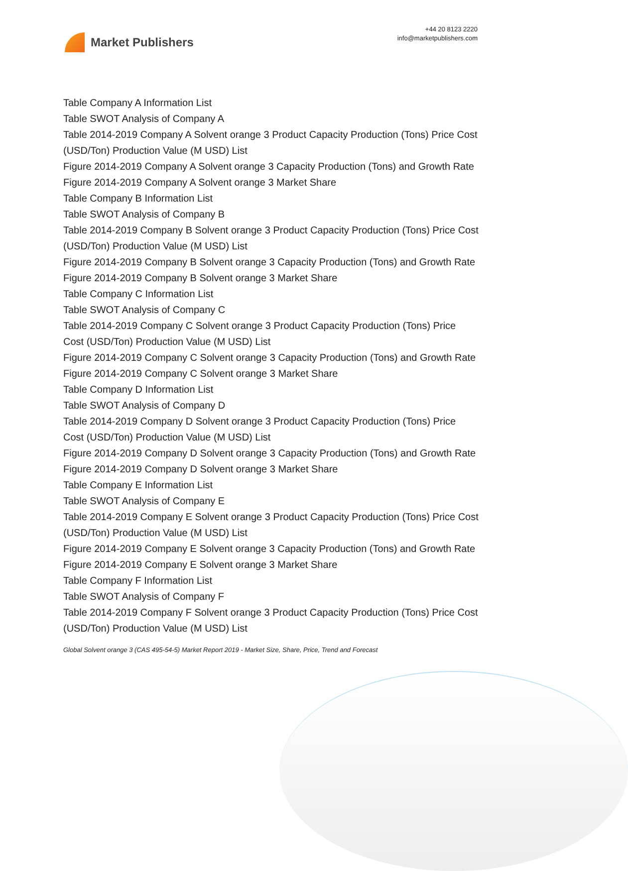Market Publishers
+44 20 8123 2220
info@marketpublishers.com
Table Company A Information List
Table SWOT Analysis of Company A
Table 2014-2019 Company A Solvent orange 3 Product Capacity Production (Tons) Price Cost (USD/Ton) Production Value (M USD) List
Figure 2014-2019 Company A Solvent orange 3 Capacity Production (Tons) and Growth Rate
Figure 2014-2019 Company A Solvent orange 3 Market Share
Table Company B Information List
Table SWOT Analysis of Company B
Table 2014-2019 Company B Solvent orange 3 Product Capacity Production (Tons) Price Cost (USD/Ton) Production Value (M USD) List
Figure 2014-2019 Company B Solvent orange 3 Capacity Production (Tons) and Growth Rate
Figure 2014-2019 Company B Solvent orange 3 Market Share
Table Company C Information List
Table SWOT Analysis of Company C
Table 2014-2019 Company C Solvent orange 3 Product Capacity Production (Tons) Price Cost (USD/Ton) Production Value (M USD) List
Figure 2014-2019 Company C Solvent orange 3 Capacity Production (Tons) and Growth Rate
Figure 2014-2019 Company C Solvent orange 3 Market Share
Table Company D Information List
Table SWOT Analysis of Company D
Table 2014-2019 Company D Solvent orange 3 Product Capacity Production (Tons) Price Cost (USD/Ton) Production Value (M USD) List
Figure 2014-2019 Company D Solvent orange 3 Capacity Production (Tons) and Growth Rate
Figure 2014-2019 Company D Solvent orange 3 Market Share
Table Company E Information List
Table SWOT Analysis of Company E
Table 2014-2019 Company E Solvent orange 3 Product Capacity Production (Tons) Price Cost (USD/Ton) Production Value (M USD) List
Figure 2014-2019 Company E Solvent orange 3 Capacity Production (Tons) and Growth Rate
Figure 2014-2019 Company E Solvent orange 3 Market Share
Table Company F Information List
Table SWOT Analysis of Company F
Table 2014-2019 Company F Solvent orange 3 Product Capacity Production (Tons) Price Cost (USD/Ton) Production Value (M USD) List
Global Solvent orange 3 (CAS 495-54-5) Market Report 2019 - Market Size, Share, Price, Trend and Forecast